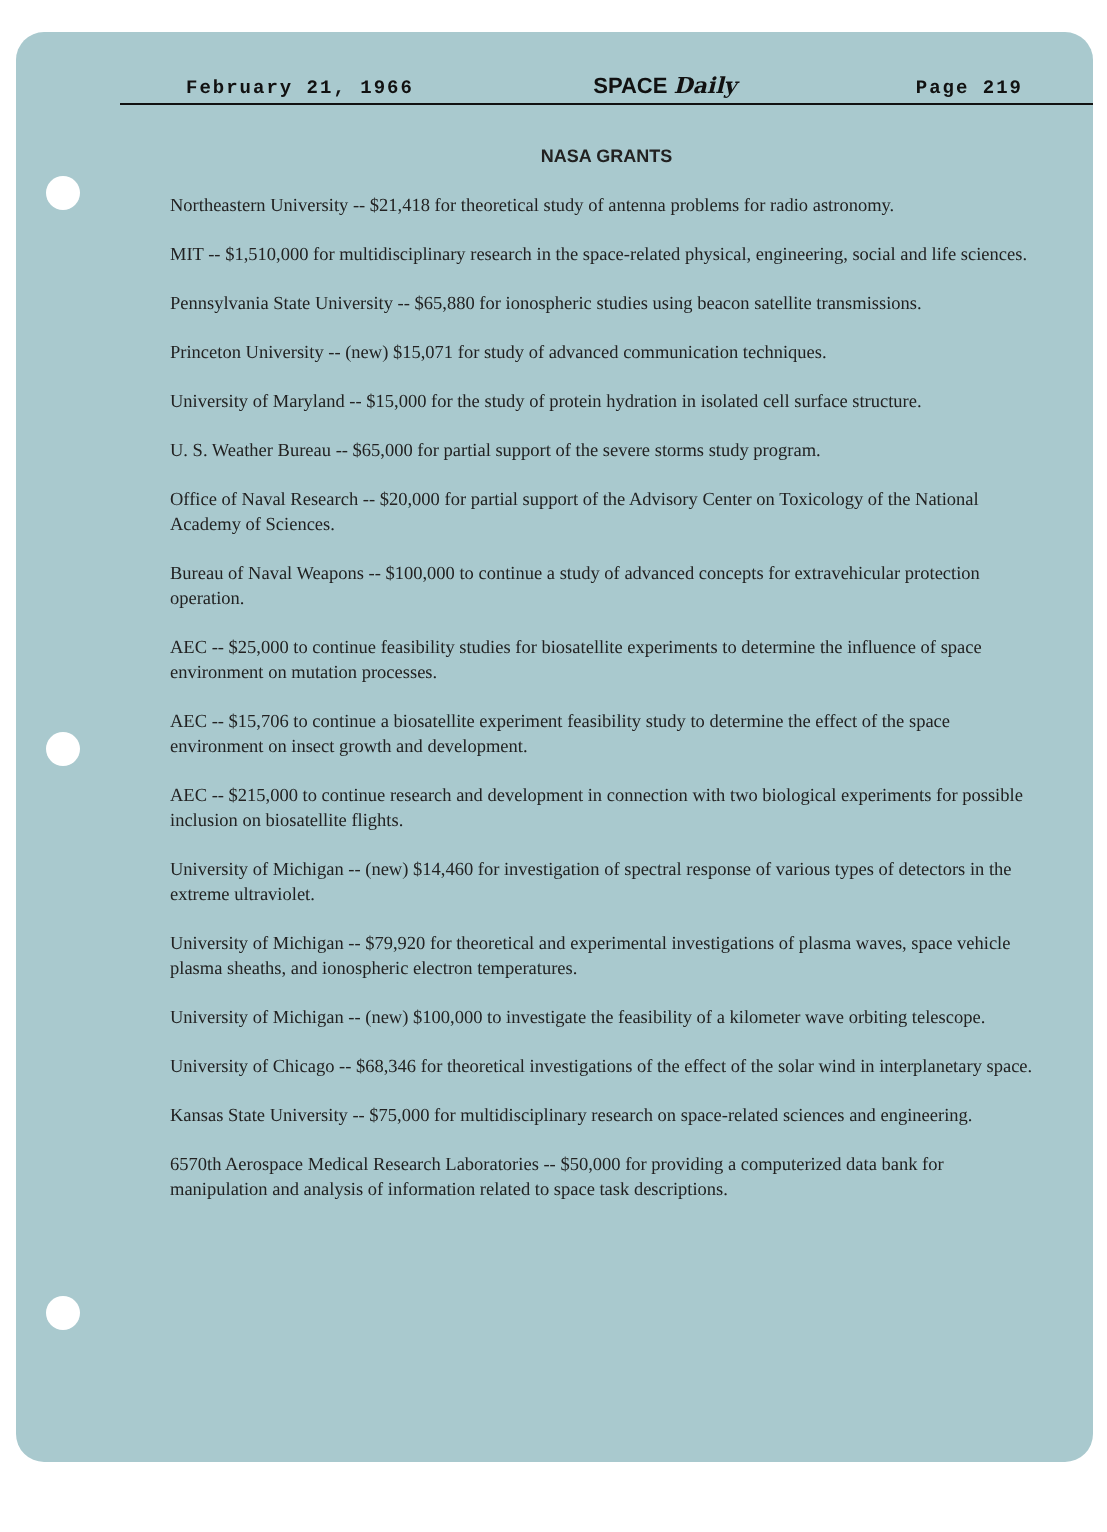February 21, 1966 SPACE Daily Page 219
NASA GRANTS
Northeastern University -- $21,418 for theoretical study of antenna problems for radio astronomy.
MIT -- $1,510,000 for multidisciplinary research in the space-related physical, engineering, social and life sciences.
Pennsylvania State University -- $65,880 for ionospheric studies using beacon satellite transmissions.
Princeton University -- (new) $15,071 for study of advanced communication techniques.
University of Maryland -- $15,000 for the study of protein hydration in isolated cell surface structure.
U. S. Weather Bureau -- $65,000 for partial support of the severe storms study program.
Office of Naval Research -- $20,000 for partial support of the Advisory Center on Toxicology of the National Academy of Sciences.
Bureau of Naval Weapons -- $100,000 to continue a study of advanced concepts for extravehicular protection operation.
AEC -- $25,000 to continue feasibility studies for biosatellite experiments to determine the influence of space environment on mutation processes.
AEC -- $15,706 to continue a biosatellite experiment feasibility study to determine the effect of the space environment on insect growth and development.
AEC -- $215,000 to continue research and development in connection with two biological experiments for possible inclusion on biosatellite flights.
University of Michigan -- (new) $14,460 for investigation of spectral response of various types of detectors in the extreme ultraviolet.
University of Michigan -- $79,920 for theoretical and experimental investigations of plasma waves, space vehicle plasma sheaths, and ionospheric electron temperatures.
University of Michigan -- (new) $100,000 to investigate the feasibility of a kilometer wave orbiting telescope.
University of Chicago -- $68,346 for theoretical investigations of the effect of the solar wind in interplanetary space.
Kansas State University -- $75,000 for multidisciplinary research on space-related sciences and engineering.
6570th Aerospace Medical Research Laboratories -- $50,000 for providing a computerized data bank for manipulation and analysis of information related to space task descriptions.